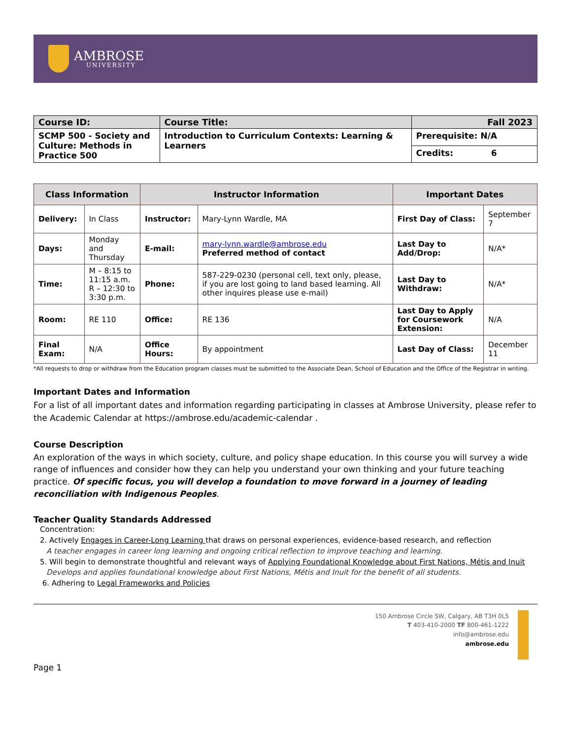AMBROSE
UNIVERSITY
| Course ID: | Course Title: | Fall 2023 |
| --- | --- | --- |
| SCMP 500 - Society and Culture: Methods in Practice 500 | Introduction to Curriculum Contexts: Learning & Learners | Prerequisite: N/A |
| | | Credits: 6 |
| Class Information | | Instructor Information | | Important Dates | |
| --- | --- | --- | --- | --- | --- |
| Delivery: | In Class | Instructor: | Mary-Lynn Wardle, MA | First Day of Class: | September 7 |
| Days: | Monday and Thursday | E-mail: | mary-lynn.wardle@ambrose.edu Preferred method of contact | Last Day to Add/Drop: | N/A* |
| Time: | M – 8:15 to 11:15 a.m. R – 12:30 to 3:30 p.m. | Phone: | 587-229-0230 (personal cell, text only, please, if you are lost going to land based learning. All other inquires please use e-mail) | Last Day to Withdraw: | N/A* |
| Room: | RE 110 | Office: | RE 136 | Last Day to Apply for Coursework Extension: | N/A |
| Final Exam: | N/A | Office Hours: | By appointment | Last Day of Class: | December 11 |
*All requests to drop or withdraw from the Education program classes must be submitted to the Associate Dean, School of Education and the Office of the Registrar in writing.
Important Dates and Information
For a list of all important dates and information regarding participating in classes at Ambrose University, please refer to the Academic Calendar at https://ambrose.edu/academic-calendar .
Course Description
An exploration of the ways in which society, culture, and policy shape education. In this course you will survey a wide range of influences and consider how they can help you understand your own thinking and your future teaching practice. Of specific focus, you will develop a foundation to move forward in a journey of leading reconciliation with Indigenous Peoples.
Teacher Quality Standards Addressed
Concentration:
2. Actively Engages in Career-Long Learning that draws on personal experiences, evidence-based research, and reflection
A teacher engages in career long learning and ongoing critical reflection to improve teaching and learning.
5. Will begin to demonstrate thoughtful and relevant ways of Applying Foundational Knowledge about First Nations, Métis and Inuit
Develops and applies foundational knowledge about First Nations, Métis and Inuit for the benefit of all students.
6. Adhering to Legal Frameworks and Policies
150 Ambrose Circle SW, Calgary, AB T3H 0L5
T 403-410-2000 TF 800-461-1222
info@ambrose.edu
ambrose.edu
Page 1